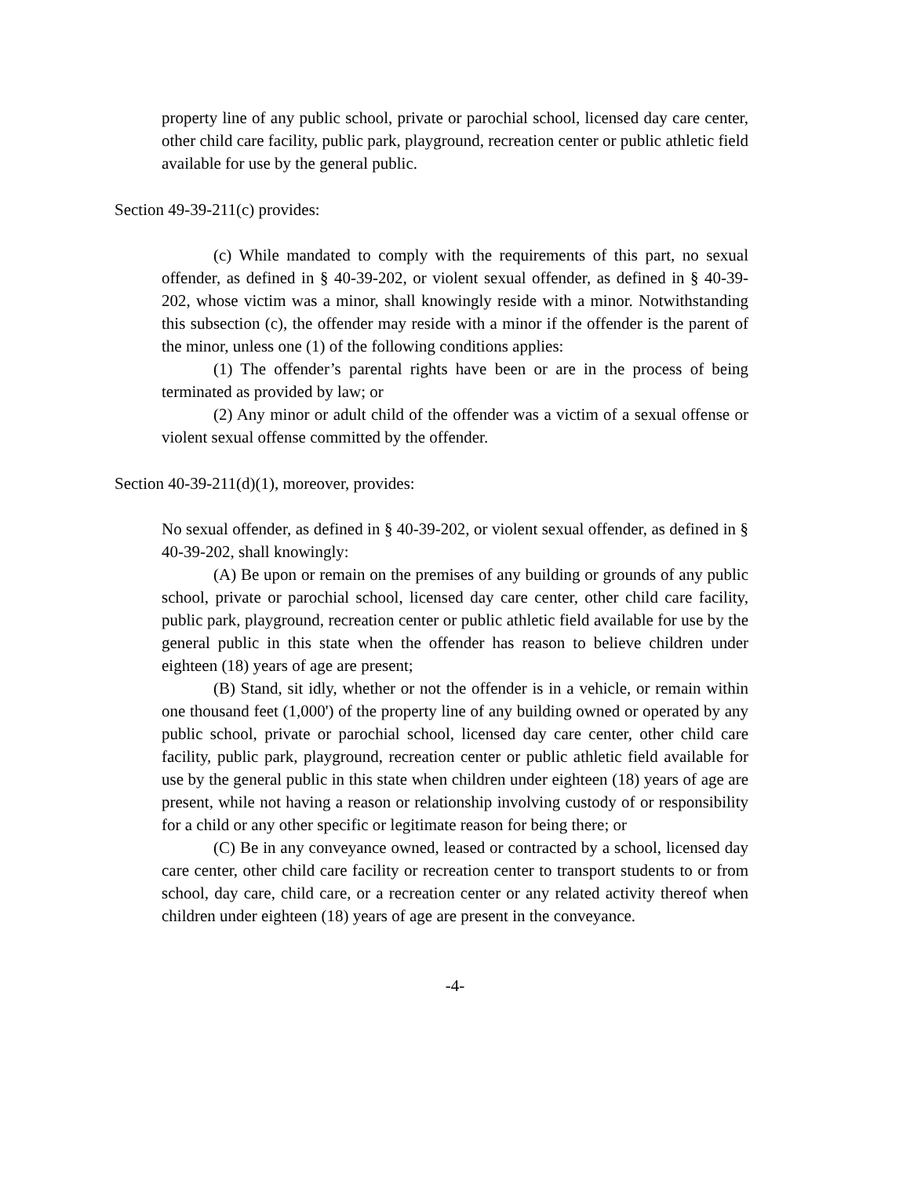property line of any public school, private or parochial school, licensed day care center, other child care facility, public park, playground, recreation center or public athletic field available for use by the general public.
Section 49-39-211(c) provides:
(c) While mandated to comply with the requirements of this part, no sexual offender, as defined in § 40-39-202, or violent sexual offender, as defined in § 40-39-202, whose victim was a minor, shall knowingly reside with a minor. Notwithstanding this subsection (c), the offender may reside with a minor if the offender is the parent of the minor, unless one (1) of the following conditions applies:
(1) The offender’s parental rights have been or are in the process of being terminated as provided by law; or
(2) Any minor or adult child of the offender was a victim of a sexual offense or violent sexual offense committed by the offender.
Section 40-39-211(d)(1), moreover, provides:
No sexual offender, as defined in § 40-39-202, or violent sexual offender, as defined in § 40-39-202, shall knowingly:
(A) Be upon or remain on the premises of any building or grounds of any public school, private or parochial school, licensed day care center, other child care facility, public park, playground, recreation center or public athletic field available for use by the general public in this state when the offender has reason to believe children under eighteen (18) years of age are present;
(B) Stand, sit idly, whether or not the offender is in a vehicle, or remain within one thousand feet (1,000') of the property line of any building owned or operated by any public school, private or parochial school, licensed day care center, other child care facility, public park, playground, recreation center or public athletic field available for use by the general public in this state when children under eighteen (18) years of age are present, while not having a reason or relationship involving custody of or responsibility for a child or any other specific or legitimate reason for being there; or
(C) Be in any conveyance owned, leased or contracted by a school, licensed day care center, other child care facility or recreation center to transport students to or from school, day care, child care, or a recreation center or any related activity thereof when children under eighteen (18) years of age are present in the conveyance.
-4-